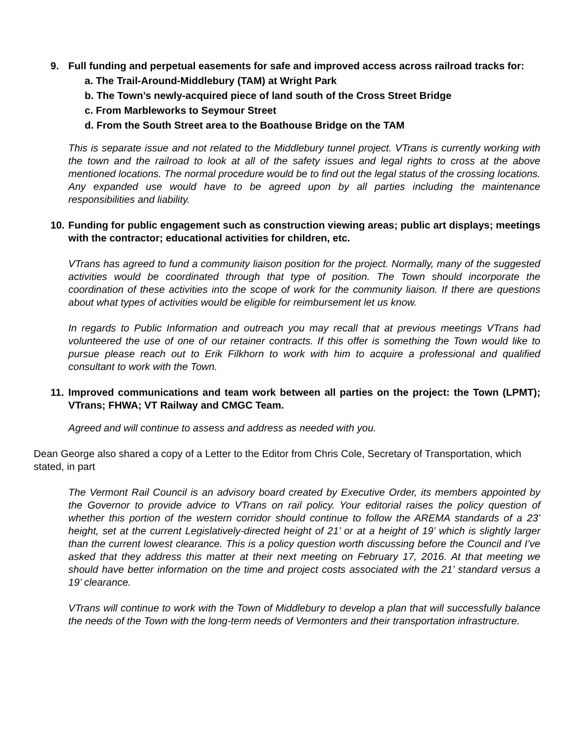9. Full funding and perpetual easements for safe and improved access across railroad tracks for:
a. The Trail-Around-Middlebury (TAM) at Wright Park
b. The Town’s newly-acquired piece of land south of the Cross Street Bridge
c. From Marbleworks to Seymour Street
d. From the South Street area to the Boathouse Bridge on the TAM
This is separate issue and not related to the Middlebury tunnel project. VTrans is currently working with the town and the railroad to look at all of the safety issues and legal rights to cross at the above mentioned locations. The normal procedure would be to find out the legal status of the crossing locations. Any expanded use would have to be agreed upon by all parties including the maintenance responsibilities and liability.
10. Funding for public engagement such as construction viewing areas; public art displays; meetings with the contractor; educational activities for children, etc.
VTrans has agreed to fund a community liaison position for the project. Normally, many of the suggested activities would be coordinated through that type of position. The Town should incorporate the coordination of these activities into the scope of work for the community liaison. If there are questions about what types of activities would be eligible for reimbursement let us know.
In regards to Public Information and outreach you may recall that at previous meetings VTrans had volunteered the use of one of our retainer contracts. If this offer is something the Town would like to pursue please reach out to Erik Filkhorn to work with him to acquire a professional and qualified consultant to work with the Town.
11. Improved communications and team work between all parties on the project: the Town (LPMT); VTrans; FHWA; VT Railway and CMGC Team.
Agreed and will continue to assess and address as needed with you.
Dean George also shared a copy of a Letter to the Editor from Chris Cole, Secretary of Transportation, which stated, in part
The Vermont Rail Council is an advisory board created by Executive Order, its members appointed by the Governor to provide advice to VTrans on rail policy. Your editorial raises the policy question of whether this portion of the western corridor should continue to follow the AREMA standards of a 23’ height, set at the current Legislatively-directed height of 21’ or at a height of 19’ which is slightly larger than the current lowest clearance. This is a policy question worth discussing before the Council and I’ve asked that they address this matter at their next meeting on February 17, 2016. At that meeting we should have better information on the time and project costs associated with the 21’ standard versus a 19’ clearance.
VTrans will continue to work with the Town of Middlebury to develop a plan that will successfully balance the needs of the Town with the long-term needs of Vermonters and their transportation infrastructure.